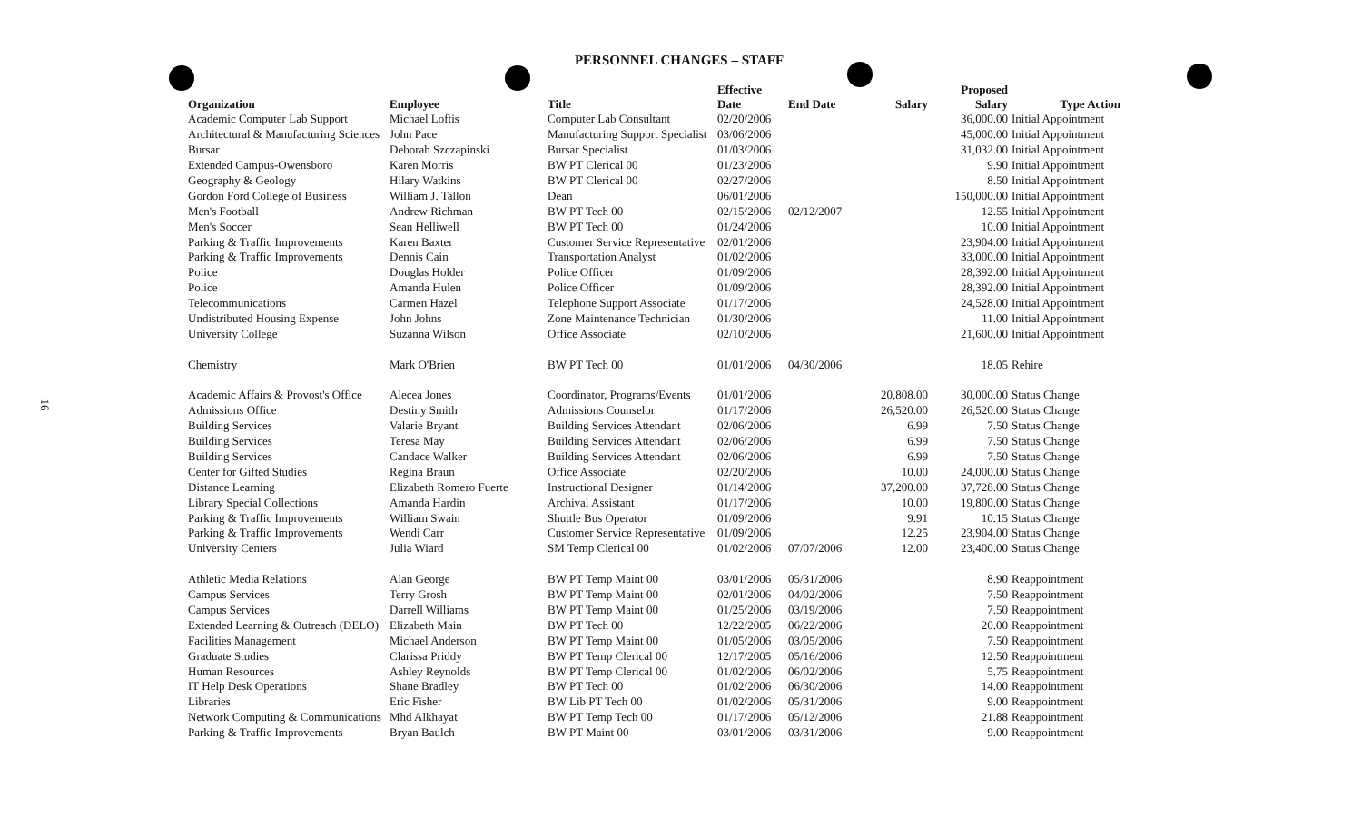PERSONNEL CHANGES – STAFF
16
| Organization | Employee | Title | Effective Date | End Date | Salary | Proposed Salary | Type Action |
| --- | --- | --- | --- | --- | --- | --- | --- |
| Academic Computer Lab Support | Michael Loftis | Computer Lab Consultant | 02/20/2006 | | | 36,000.00 | Initial Appointment |
| Architectural & Manufacturing Sciences | John Pace | Manufacturing Support Specialist | 03/06/2006 | | | 45,000.00 | Initial Appointment |
| Bursar | Deborah Szczapinski | Bursar Specialist | 01/03/2006 | | | 31,032.00 | Initial Appointment |
| Extended Campus-Owensboro | Karen Morris | BW PT Clerical 00 | 01/23/2006 | | | 9.90 | Initial Appointment |
| Geography & Geology | Hilary Watkins | BW PT Clerical 00 | 02/27/2006 | | | 8.50 | Initial Appointment |
| Gordon Ford College of Business | William J. Tallon | Dean | 06/01/2006 | | | 150,000.00 | Initial Appointment |
| Men's Football | Andrew Richman | BW PT Tech 00 | 02/15/2006 | 02/12/2007 | | 12.55 | Initial Appointment |
| Men's Soccer | Sean Helliwell | BW PT Tech 00 | 01/24/2006 | | | 10.00 | Initial Appointment |
| Parking & Traffic Improvements | Karen Baxter | Customer Service Representative | 02/01/2006 | | | 23,904.00 | Initial Appointment |
| Parking & Traffic Improvements | Dennis Cain | Transportation Analyst | 01/02/2006 | | | 33,000.00 | Initial Appointment |
| Police | Douglas Holder | Police Officer | 01/09/2006 | | | 28,392.00 | Initial Appointment |
| Police | Amanda Hulen | Police Officer | 01/09/2006 | | | 28,392.00 | Initial Appointment |
| Telecommunications | Carmen Hazel | Telephone Support Associate | 01/17/2006 | | | 24,528.00 | Initial Appointment |
| Undistributed Housing Expense | John Johns | Zone Maintenance Technician | 01/30/2006 | | | 11.00 | Initial Appointment |
| University College | Suzanna Wilson | Office Associate | 02/10/2006 | | | 21,600.00 | Initial Appointment |
| Chemistry | Mark O'Brien | BW PT Tech 00 | 01/01/2006 | 04/30/2006 | | 18.05 | Rehire |
| Academic Affairs & Provost's Office | Alecea Jones | Coordinator, Programs/Events | 01/01/2006 | | 20,808.00 | 30,000.00 | Status Change |
| Admissions Office | Destiny Smith | Admissions Counselor | 01/17/2006 | | 26,520.00 | 26,520.00 | Status Change |
| Building Services | Valarie Bryant | Building Services Attendant | 02/06/2006 | | 6.99 | 7.50 | Status Change |
| Building Services | Teresa May | Building Services Attendant | 02/06/2006 | | 6.99 | 7.50 | Status Change |
| Building Services | Candace Walker | Building Services Attendant | 02/06/2006 | | 6.99 | 7.50 | Status Change |
| Center for Gifted Studies | Regina Braun | Office Associate | 02/20/2006 | | 10.00 | 24,000.00 | Status Change |
| Distance Learning | Elizabeth Romero Fuerte | Instructional Designer | 01/14/2006 | | 37,200.00 | 37,728.00 | Status Change |
| Library Special Collections | Amanda Hardin | Archival Assistant | 01/17/2006 | | 10.00 | 19,800.00 | Status Change |
| Parking & Traffic Improvements | William Swain | Shuttle Bus Operator | 01/09/2006 | | 9.91 | 10.15 | Status Change |
| Parking & Traffic Improvements | Wendi Carr | Customer Service Representative | 01/09/2006 | | 12.25 | 23,904.00 | Status Change |
| University Centers | Julia Wiard | SM Temp Clerical 00 | 01/02/2006 | 07/07/2006 | 12.00 | 23,400.00 | Status Change |
| Athletic Media Relations | Alan George | BW PT Temp Maint 00 | 03/01/2006 | 05/31/2006 | | 8.90 | Reappointment |
| Campus Services | Terry Grosh | BW PT Temp Maint 00 | 02/01/2006 | 04/02/2006 | | 7.50 | Reappointment |
| Campus Services | Darrell Williams | BW PT Temp Maint 00 | 01/25/2006 | 03/19/2006 | | 7.50 | Reappointment |
| Extended Learning & Outreach (DELO) | Elizabeth Main | BW PT Tech 00 | 12/22/2005 | 06/22/2006 | | 20.00 | Reappointment |
| Facilities Management | Michael Anderson | BW PT Temp Maint 00 | 01/05/2006 | 03/05/2006 | | 7.50 | Reappointment |
| Graduate Studies | Clarissa Priddy | BW PT Temp Clerical 00 | 12/17/2005 | 05/16/2006 | | 12.50 | Reappointment |
| Human Resources | Ashley Reynolds | BW PT Temp Clerical 00 | 01/02/2006 | 06/02/2006 | | 5.75 | Reappointment |
| IT Help Desk Operations | Shane Bradley | BW PT Tech 00 | 01/02/2006 | 06/30/2006 | | 14.00 | Reappointment |
| Libraries | Eric Fisher | BW Lib PT Tech 00 | 01/02/2006 | 05/31/2006 | | 9.00 | Reappointment |
| Network Computing & Communications | Mhd Alkhayat | BW PT Temp Tech 00 | 01/17/2006 | 05/12/2006 | | 21.88 | Reappointment |
| Parking & Traffic Improvements | Bryan Baulch | BW PT Maint 00 | 03/01/2006 | 03/31/2006 | | 9.00 | Reappointment |